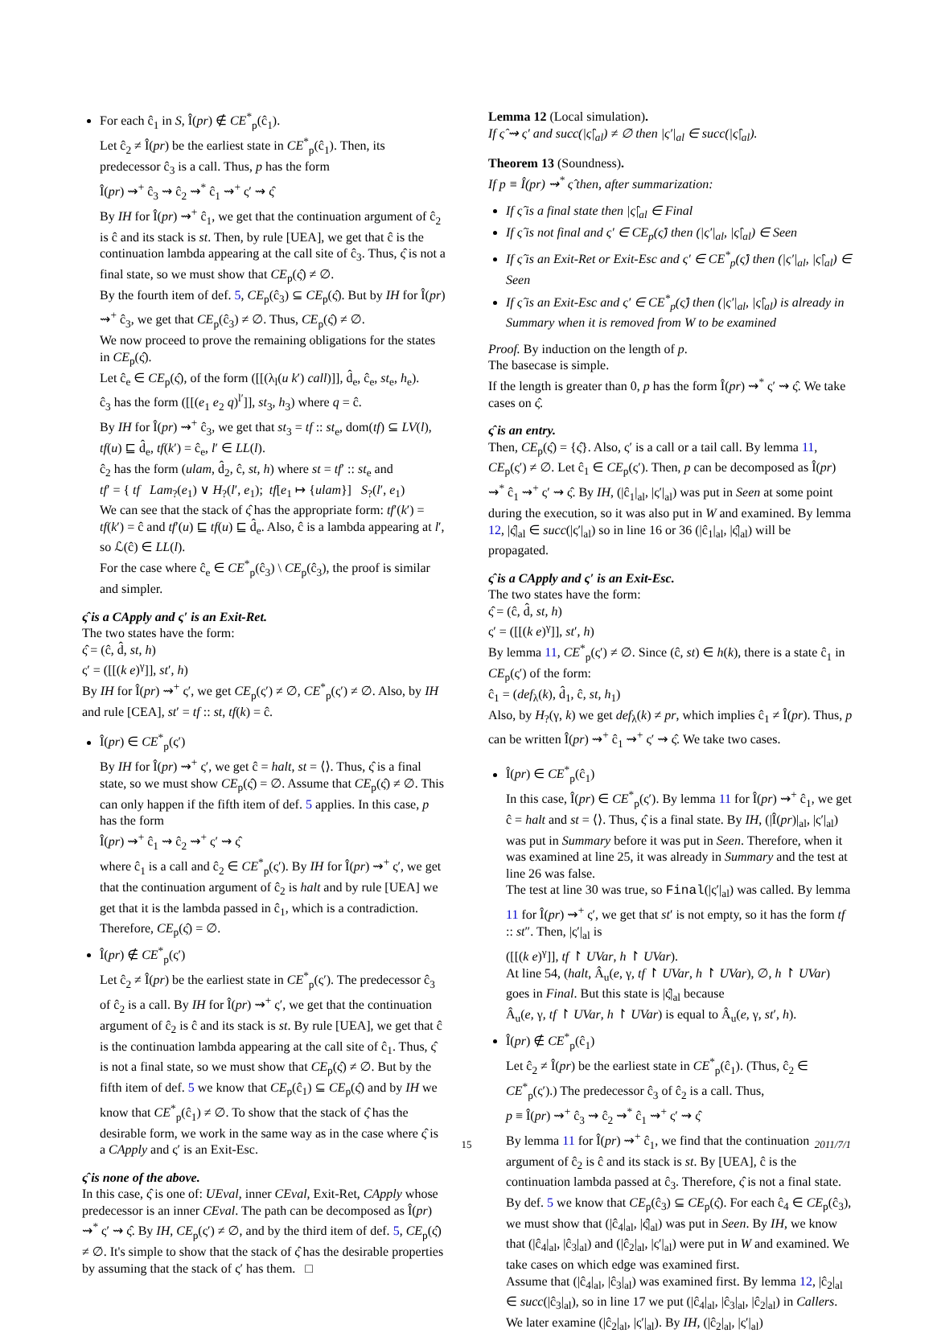For each ĉ<sub>1</sub> in S, Î(pr) ∉ CE<sup>*</sup><sub>p</sub>(ĉ<sub>1</sub>).
Let ĉ<sub>2</sub> ≠ Î(pr) be the earliest state in CE<sup>*</sup><sub>p</sub>(ĉ<sub>1</sub>). Then, its predecessor ĉ<sub>3</sub> is a call. Thus, p has the form
Î(pr) ⇝<sup>+</sup> ĉ<sub>3</sub> ⇝ ĉ<sub>2</sub> ⇝<sup>*</sup> ĉ<sub>1</sub> ⇝<sup>+</sup> ς′ ⇝ ς̂
By IH for Î(pr) ⇝<sup>+</sup> ĉ<sub>1</sub>, we get that the continuation argument of ĉ<sub>2</sub> is ĉ and its stack is st. Then, by rule [UEA], we get that ĉ is the continuation lambda appearing at the call site of ĉ<sub>3</sub>. Thus, ς̂ is not a final state, so we must show that CE<sub>p</sub>(ς̂) ≠ ∅.
By the fourth item of def. 5, CE<sub>p</sub>(ĉ<sub>3</sub>) ⊆ CE<sub>p</sub>(ς̂). But by IH for Î(pr) ⇝<sup>+</sup> ĉ<sub>3</sub>, we get that CE<sub>p</sub>(ĉ<sub>3</sub>) ≠ ∅. Thus, CE<sub>p</sub>(ς̂) ≠ ∅.
We now proceed to prove the remaining obligations for the states in CE<sub>p</sub>(ς̂).
Let ĉ<sub>e</sub> ∈ CE<sub>p</sub>(ς̂), of the form ([[(λ<sub>l</sub>(u k′) call)]], d̂<sub>e</sub>, ĉ<sub>e</sub>, st<sub>e</sub>, h<sub>e</sub>).
ĉ<sub>3</sub> has the form ([[(e<sub>1</sub> e<sub>2</sub> q)<sup>l′</sup>]], st<sub>3</sub>, h<sub>3</sub>) where q = ĉ.
By IH for Î(pr) ⇝<sup>+</sup> ĉ<sub>3</sub>, we get that st<sub>3</sub> = tf :: st<sub>e</sub>, dom(tf) ⊆ LV(l), tf(u) ⊑ d̂<sub>e</sub>, tf(k′) = ĉ<sub>e</sub>, l′ ∈ LL(l).
ĉ<sub>2</sub> has the form (ulam, d̂<sub>2</sub>, ĉ, st, h) where st = tf′ :: st<sub>e</sub> and
tf′ = { tf Lam<sub>?</sub>(e<sub>1</sub>) ∨ H<sub>?</sub>(l′, e<sub>1</sub>); tf[e<sub>1</sub> ↦ {ulam}] S<sub>?</sub>(l′, e<sub>1</sub>)
We can see that the stack of ς̂ has the appropriate form: tf′(k′) = tf(k′) = ĉ and tf′(u) ⊑ tf(u) ⊑ d̂<sub>e</sub>. Also, ĉ is a lambda appearing at l′, so ℒ(ĉ) ∈ LL(l).
For the case where ĉ<sub>e</sub> ∈ CE<sup>*</sup><sub>p</sub>(ĉ<sub>3</sub>) \ CE<sub>p</sub>(ĉ<sub>3</sub>), the proof is similar and simpler.
ς̂ is a CApply and ς′ is an Exit-Ret.
The two states have the form:
ς̂ = (ĉ, d̂, st, h)
ς′ = ([[(k e)<sup>γ</sup>]], st′, h)
By IH for Î(pr) ⇝<sup>+</sup> ς′, we get CE<sub>p</sub>(ς′) ≠ ∅, CE<sup>*</sup><sub>p</sub>(ς′) ≠ ∅. Also, by IH and rule [CEA], st′ = tf :: st, tf(k) = ĉ.
Î(pr) ∈ CE<sup>*</sup><sub>p</sub>(ς′)
By IH for Î(pr) ⇝<sup>+</sup> ς′, we get ĉ = halt, st = ⟨⟩. Thus, ς̂ is a final state, so we must show CE<sub>p</sub>(ς̂) = ∅. Assume that CE<sub>p</sub>(ς̂) ≠ ∅. This can only happen if the fifth item of def. 5 applies. In this case, p has the form
Î(pr) ⇝<sup>+</sup> ĉ<sub>1</sub> ⇝ ĉ<sub>2</sub> ⇝<sup>+</sup> ς′ ⇝ ς̂
where ĉ<sub>1</sub> is a call and ĉ<sub>2</sub> ∈ CE<sup>*</sup><sub>p</sub>(ς′). By IH for Î(pr) ⇝<sup>+</sup> ς′, we get that the continuation argument of ĉ<sub>2</sub> is halt and by rule [UEA] we get that it is the lambda passed in ĉ<sub>1</sub>, which is a contradiction. Therefore, CE<sub>p</sub>(ς̂) = ∅.
Î(pr) ∉ CE<sup>*</sup><sub>p</sub>(ς′)
Let ĉ<sub>2</sub> ≠ Î(pr) be the earliest state in CE<sup>*</sup><sub>p</sub>(ς′). The predecessor ĉ<sub>3</sub> of ĉ<sub>2</sub> is a call. By IH for Î(pr) ⇝<sup>+</sup> ς′, we get that the continuation argument of ĉ<sub>2</sub> is ĉ and its stack is st. By rule [UEA], we get that ĉ is the continuation lambda appearing at the call site of ĉ<sub>1</sub>. Thus, ς̂ is not a final state, so we must show that CE<sub>p</sub>(ς̂) ≠ ∅. But by the fifth item of def. 5 we know that CE<sub>p</sub>(ĉ<sub>1</sub>) ⊆ CE<sub>p</sub>(ς̂) and by IH we know that CE<sup>*</sup><sub>p</sub>(ĉ<sub>1</sub>) ≠ ∅. To show that the stack of ς̂ has the desirable form, we work in the same way as in the case where ς̂ is a CApply and ς′ is an Exit-Esc.
ς̂ is none of the above.
In this case, ς̂ is one of: UEval, inner CEval, Exit-Ret, CApply whose predecessor is an inner CEval. The path can be decomposed as Î(pr) ⇝<sup>*</sup> ς′ ⇝ ς̂. By IH, CE<sub>p</sub>(ς′) ≠ ∅, and by the third item of def. 5, CE<sub>p</sub>(ς̂) ≠ ∅. It's simple to show that the stack of ς̂ has the desirable properties by assuming that the stack of ς′ has them. □
Lemma 12 (Local simulation).
If ς̂ ⇝ ς′ and succ(|ς̂|<sub>al</sub>) ≠ ∅ then |ς′|<sub>al</sub> ∈ succ(|ς̂|<sub>al</sub>).
Theorem 13 (Soundness).
If p ≡ Î(pr) ⇝<sup>*</sup> ς̂ then, after summarization:
If ς̂ is a final state then |ς̂|<sub>al</sub> ∈ Final
If ς̂ is not final and ς′ ∈ CE<sub>p</sub>(ς̂) then (|ς′|<sub>al</sub>, |ς̂|<sub>al</sub>) ∈ Seen
If ς̂ is an Exit-Ret or Exit-Esc and ς′ ∈ CE<sup>*</sup><sub>p</sub>(ς̂) then (|ς′|<sub>al</sub>, |ς̂|<sub>al</sub>) ∈ Seen
If ς̂ is an Exit-Esc and ς′ ∈ CE<sup>*</sup><sub>p</sub>(ς̂) then (|ς′|<sub>al</sub>, |ς̂|<sub>al</sub>) is already in Summary when it is removed from W to be examined
Proof. By induction on the length of p.
The basecase is simple.
If the length is greater than 0, p has the form Î(pr) ⇝<sup>*</sup> ς′ ⇝ ς̂. We take cases on ς̂.
ς̂ is an entry.
Then, CE<sub>p</sub>(ς̂) = {ς̂}. Also, ς′ is a call or a tail call. By lemma 11, CE<sub>p</sub>(ς′) ≠ ∅. Let ĉ<sub>1</sub> ∈ CE<sub>p</sub>(ς′). Then, p can be decomposed as Î(pr) ⇝<sup>*</sup> ĉ<sub>1</sub> ⇝<sup>+</sup> ς′ ⇝ ς̂. By IH, (|ĉ<sub>1</sub>|<sub>al</sub>, |ς′|<sub>al</sub>) was put in Seen at some point during the execution, so it was also put in W and examined. By lemma 12, |ς̂|<sub>al</sub> ∈ succ(|ς′|<sub>al</sub>) so in line 16 or 36 (|ĉ<sub>1</sub>|<sub>al</sub>, |ς̂|<sub>al</sub>) will be propagated.
ς̂ is a CApply and ς′ is an Exit-Esc.
The two states have the form:
ς̂ = (ĉ, d̂, st, h)
ς′ = ([[(k e)<sup>γ</sup>]], st′, h)
By lemma 11, CE<sup>*</sup><sub>p</sub>(ς′) ≠ ∅. Since (ĉ, st) ∈ h(k), there is a state ĉ<sub>1</sub> in CE<sub>p</sub>(ς′) of the form:
ĉ<sub>1</sub> = (def<sub>λ</sub>(k), d̂<sub>1</sub>, ĉ, st, h<sub>1</sub>)
Also, by H<sub>?</sub>(γ, k) we get def<sub>λ</sub>(k) ≠ pr, which implies ĉ<sub>1</sub> ≠ Î(pr). Thus, p can be written Î(pr) ⇝<sup>+</sup> ĉ<sub>1</sub> ⇝<sup>+</sup> ς′ ⇝ ς̂. We take two cases.
Î(pr) ∈ CE<sup>*</sup><sub>p</sub>(ĉ<sub>1</sub>)
In this case, Î(pr) ∈ CE<sup>*</sup><sub>p</sub>(ς′). By lemma 11 for Î(pr) ⇝<sup>+</sup> ĉ<sub>1</sub>, we get ĉ = halt and st = ⟨⟩. Thus, ς̂ is a final state. By IH, (|Î(pr)|<sub>al</sub>, |ς′|<sub>al</sub>) was put in Summary before it was put in Seen. Therefore, when it was examined at line 25, it was already in Summary and the test at line 26 was false.
The test at line 30 was true, so Final(|ς′|<sub>al</sub>) was called. By lemma 11 for Î(pr) ⇝<sup>+</sup> ς′, we get that st′ is not empty, so it has the form tf :: st″. Then, |ς′|<sub>al</sub> is
([[(k e)<sup>γ</sup>]], tf ↾ UVar, h ↾ UVar).
At line 54, (halt, Â<sub>u</sub>(e, γ, tf ↾ UVar, h ↾ UVar), ∅, h ↾ UVar) goes in Final. But this state is |ς̂|<sub>al</sub> because
Â<sub>u</sub>(e, γ, tf ↾ UVar, h ↾ UVar) is equal to Â<sub>u</sub>(e, γ, st′, h).
Î(pr) ∉ CE<sup>*</sup><sub>p</sub>(ĉ<sub>1</sub>)
Let ĉ<sub>2</sub> ≠ Î(pr) be the earliest state in CE<sup>*</sup><sub>p</sub>(ĉ<sub>1</sub>). (Thus, ĉ<sub>2</sub> ∈ CE<sup>*</sup><sub>p</sub>(ς′).) The predecessor ĉ<sub>3</sub> of ĉ<sub>2</sub> is a call. Thus,
p ≡ Î(pr) ⇝<sup>+</sup> ĉ<sub>3</sub> ⇝ ĉ<sub>2</sub> ⇝<sup>*</sup> ĉ<sub>1</sub> ⇝<sup>+</sup> ς′ ⇝ ς̂
By lemma 11 for Î(pr) ⇝<sup>+</sup> ĉ<sub>1</sub>, we find that the continuation argument of ĉ<sub>2</sub> is ĉ and its stack is st. By [UEA], ĉ is the continuation lambda passed at ĉ<sub>3</sub>. Therefore, ς̂ is not a final state. By def. 5 we know that CE<sub>p</sub>(ĉ<sub>3</sub>) ⊆ CE<sub>p</sub>(ς̂). For each ĉ<sub>4</sub> ∈ CE<sub>p</sub>(ĉ<sub>3</sub>), we must show that (|ĉ<sub>4</sub>|<sub>al</sub>, |ς̂|<sub>al</sub>) was put in Seen. By IH, we know that (|ĉ<sub>4</sub>|<sub>al</sub>, |ĉ<sub>3</sub>|<sub>al</sub>) and (|ĉ<sub>2</sub>|<sub>al</sub>, |ς′|<sub>al</sub>) were put in W and examined. We take cases on which edge was examined first.
Assume that (|ĉ<sub>4</sub>|<sub>al</sub>, |ĉ<sub>3</sub>|<sub>al</sub>) was examined first. By lemma 12, |ĉ<sub>2</sub>|<sub>al</sub> ∈ succ(|ĉ<sub>3</sub>|<sub>al</sub>), so in line 17 we put (|ĉ<sub>4</sub>|<sub>al</sub>, |ĉ<sub>3</sub>|<sub>al</sub>, |ĉ<sub>2</sub>|<sub>al</sub>) in Callers. We later examine (|ĉ<sub>2</sub>|<sub>al</sub>, |ς′|<sub>al</sub>). By IH, (|ĉ<sub>2</sub>|<sub>al</sub>, |ς′|<sub>al</sub>)
15 2011/7/1